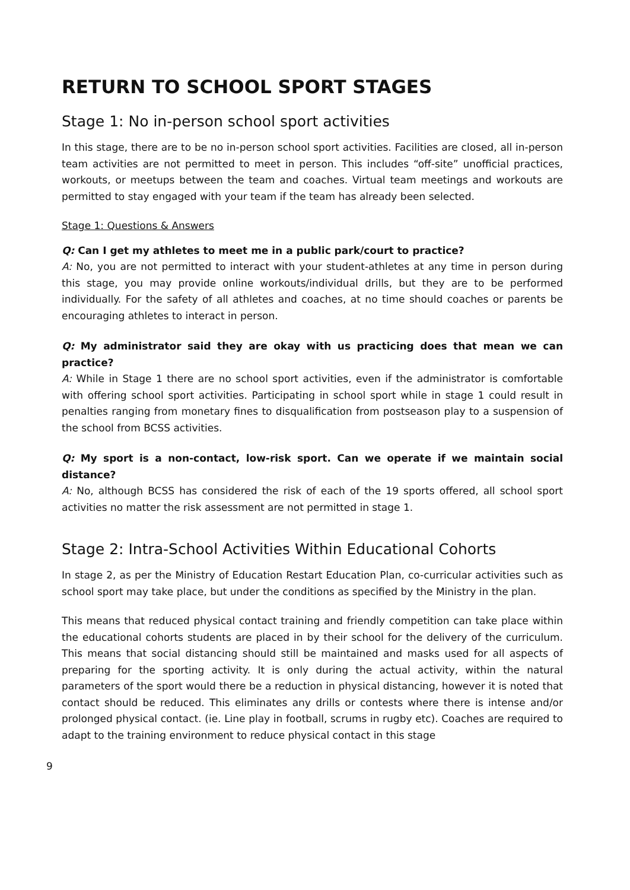RETURN TO SCHOOL SPORT STAGES
Stage 1: No in-person school sport activities
In this stage, there are to be no in-person school sport activities. Facilities are closed, all in-person team activities are not permitted to meet in person. This includes “off-site” unofficial practices, workouts, or meetups between the team and coaches. Virtual team meetings and workouts are permitted to stay engaged with your team if the team has already been selected.
Stage 1: Questions & Answers
Q: Can I get my athletes to meet me in a public park/court to practice?
A: No, you are not permitted to interact with your student-athletes at any time in person during this stage, you may provide online workouts/individual drills, but they are to be performed individually. For the safety of all athletes and coaches, at no time should coaches or parents be encouraging athletes to interact in person.
Q: My administrator said they are okay with us practicing does that mean we can practice?
A: While in Stage 1 there are no school sport activities, even if the administrator is comfortable with offering school sport activities. Participating in school sport while in stage 1 could result in penalties ranging from monetary fines to disqualification from postseason play to a suspension of the school from BCSS activities.
Q: My sport is a non-contact, low-risk sport. Can we operate if we maintain social distance?
A: No, although BCSS has considered the risk of each of the 19 sports offered, all school sport activities no matter the risk assessment are not permitted in stage 1.
Stage 2: Intra-School Activities Within Educational Cohorts
In stage 2, as per the Ministry of Education Restart Education Plan, co-curricular activities such as school sport may take place, but under the conditions as specified by the Ministry in the plan.
This means that reduced physical contact training and friendly competition can take place within the educational cohorts students are placed in by their school for the delivery of the curriculum. This means that social distancing should still be maintained and masks used for all aspects of preparing for the sporting activity. It is only during the actual activity, within the natural parameters of the sport would there be a reduction in physical distancing, however it is noted that contact should be reduced. This eliminates any drills or contests where there is intense and/or prolonged physical contact. (ie. Line play in football, scrums in rugby etc). Coaches are required to adapt to the training environment to reduce physical contact in this stage
9